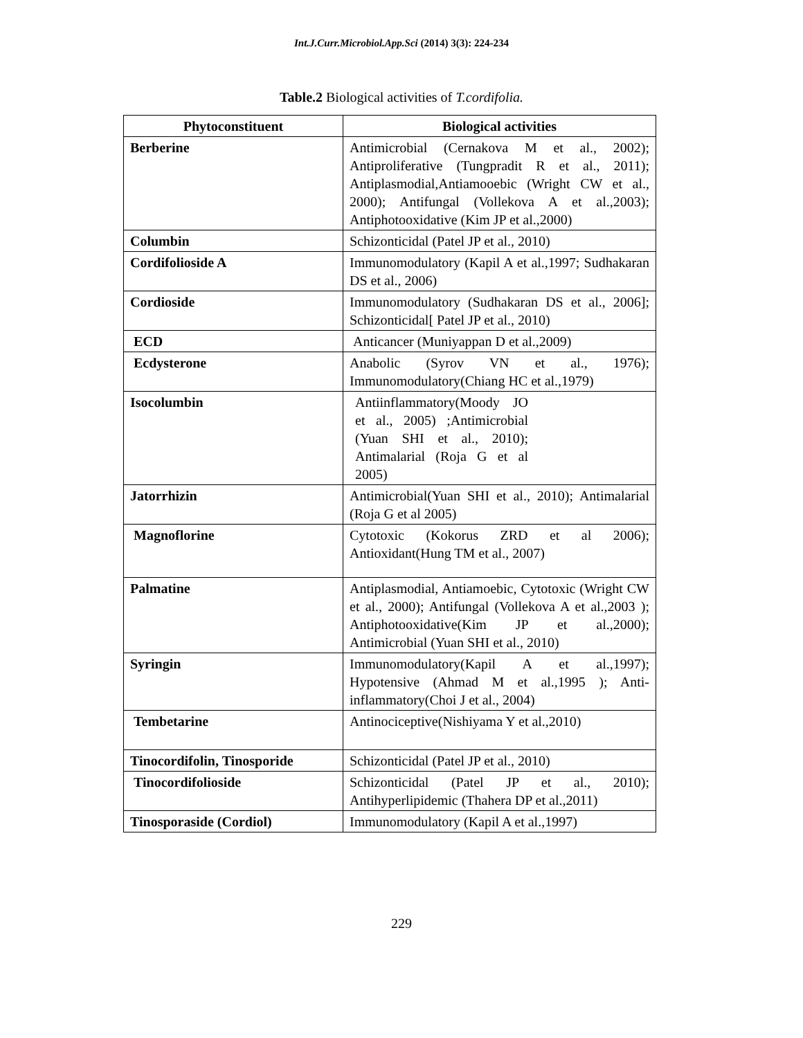Int.J.Curr.Microbiol.App.Sci (2014) 3(3): 224-234
Table.2 Biological activities of T.cordifolia.
| Phytoconstituent | Biological activities |
| --- | --- |
| Berberine | Antimicrobial (Cernakova M et al., 2002); Antiproliferative (Tungpradit R et al., 2011); Antiplasmodial,Antiamooebic (Wright CW et al., 2000); Antifungal (Vollekova A et al.,2003); Antiphotooxidative (Kim JP et al.,2000) |
| Columbin | Schizonticidal (Patel JP et al., 2010) |
| Cordifolioside A | Immunomodulatory (Kapil A et al.,1997; Sudhakaran DS et al., 2006) |
| Cordioside | Immunomodulatory (Sudhakaran DS et al., 2006]; Schizonticidal[ Patel JP et al., 2010) |
| ECD | Anticancer (Muniyappan D et al.,2009) |
| Ecdysterone | Anabolic (Syrov VN et al., 1976); Immunomodulatory(Chiang HC et al.,1979) |
| Isocolumbin | Antiinflammatory(Moody JO et al., 2005) ;Antimicrobial (Yuan SHI et al., 2010); Antimalarial (Roja G et al 2005) |
| Jatorrhizin | Antimicrobial(Yuan SHI et al., 2010); Antimalarial (Roja G et al 2005) |
| Magnoflorine | Cytotoxic (Kokorus ZRD et al 2006); Antioxidant(Hung TM et al., 2007) |
| Palmatine | Antiplasmodial, Antiamoebic, Cytotoxic (Wright CW et al., 2000); Antifungal (Vollekova A et al.,2003 ); Antiphotooxidative(Kim JP et al.,2000); Antimicrobial (Yuan SHI et al., 2010) |
| Syringin | Immunomodulatory(Kapil A et al.,1997); Hypotensive (Ahmad M et al.,1995 ); Anti-inflammatory(Choi J et al., 2004) |
| Tembetarine | Antinociceptive(Nishiyama Y et al.,2010) |
| Tinocordifolin, Tinosporide | Schizonticidal (Patel JP et al., 2010) |
| Tinocordifolioside | Schizonticidal (Patel JP et al., 2010); Antihyperlipidemic (Thahera DP et al.,2011) |
| Tinosporaside (Cordiol) | Immunomodulatory (Kapil A et al.,1997) |
229